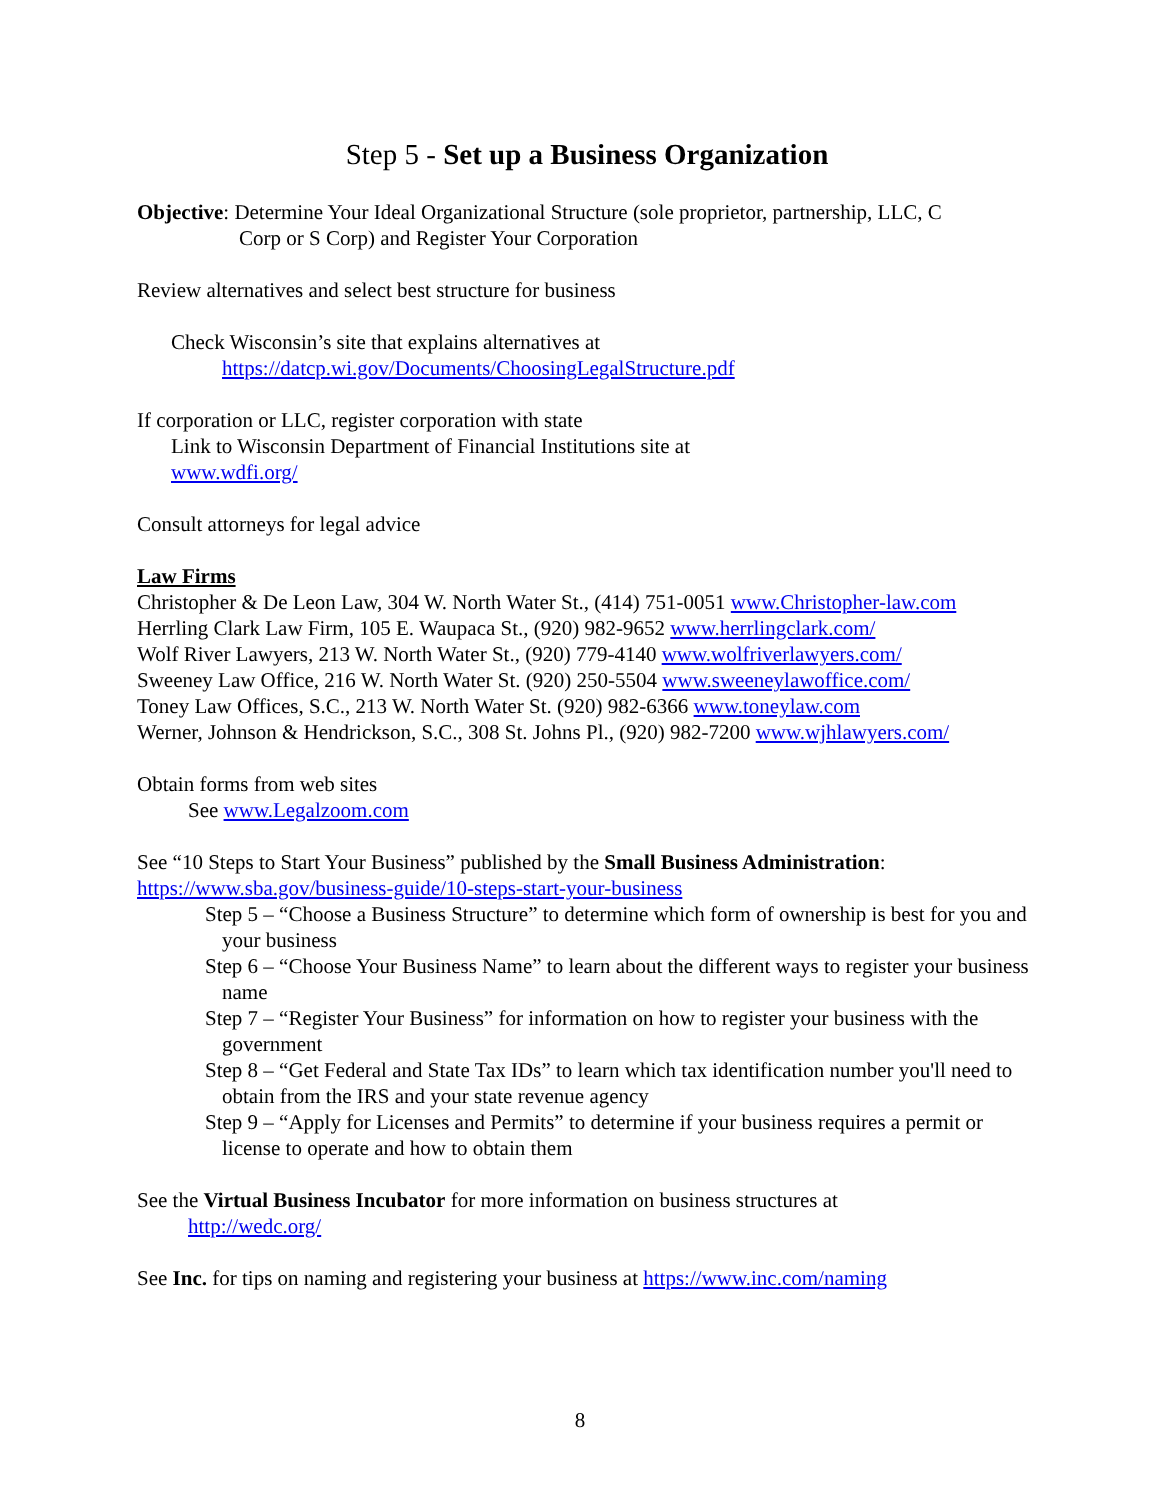Step 5 - Set up a Business Organization
Objective: Determine Your Ideal Organizational Structure (sole proprietor, partnership, LLC, C
Corp or S Corp) and Register Your Corporation
Review alternatives and select best structure for business
Check Wisconsin’s site that explains alternatives at
https://datcp.wi.gov/Documents/ChoosingLegalStructure.pdf
If corporation or LLC, register corporation with state
Link to Wisconsin Department of Financial Institutions site at
www.wdfi.org/
Consult attorneys for legal advice
Law Firms
Christopher & De Leon Law, 304 W. North Water St., (414) 751-0051 www.Christopher-law.com
Herrling Clark Law Firm, 105 E. Waupaca St., (920) 982-9652 www.herrlingclark.com/
Wolf River Lawyers, 213 W. North Water St., (920) 779-4140 www.wolfriverlawyers.com/
Sweeney Law Office, 216 W. North Water St. (920) 250-5504 www.sweeneylawoffice.com/
Toney Law Offices, S.C., 213 W. North Water St. (920) 982-6366 www.toneylaw.com
Werner, Johnson & Hendrickson, S.C., 308 St. Johns Pl., (920) 982-7200 www.wjhlawyers.com/
Obtain forms from web sites
See www.Legalzoom.com
See “10 Steps to Start Your Business” published by the Small Business Administration:
https://www.sba.gov/business-guide/10-steps-start-your-business
Step 5 – “Choose a Business Structure” to determine which form of ownership is best for you and your business
Step 6 – “Choose Your Business Name” to learn about the different ways to register your business name
Step 7 – “Register Your Business” for information on how to register your business with the government
Step 8 – “Get Federal and State Tax IDs” to learn which tax identification number you'll need to obtain from the IRS and your state revenue agency
Step 9 – “Apply for Licenses and Permits” to determine if your business requires a permit or license to operate and how to obtain them
See the Virtual Business Incubator for more information on business structures at
http://wedc.org/
See Inc. for tips on naming and registering your business at https://www.inc.com/naming
8